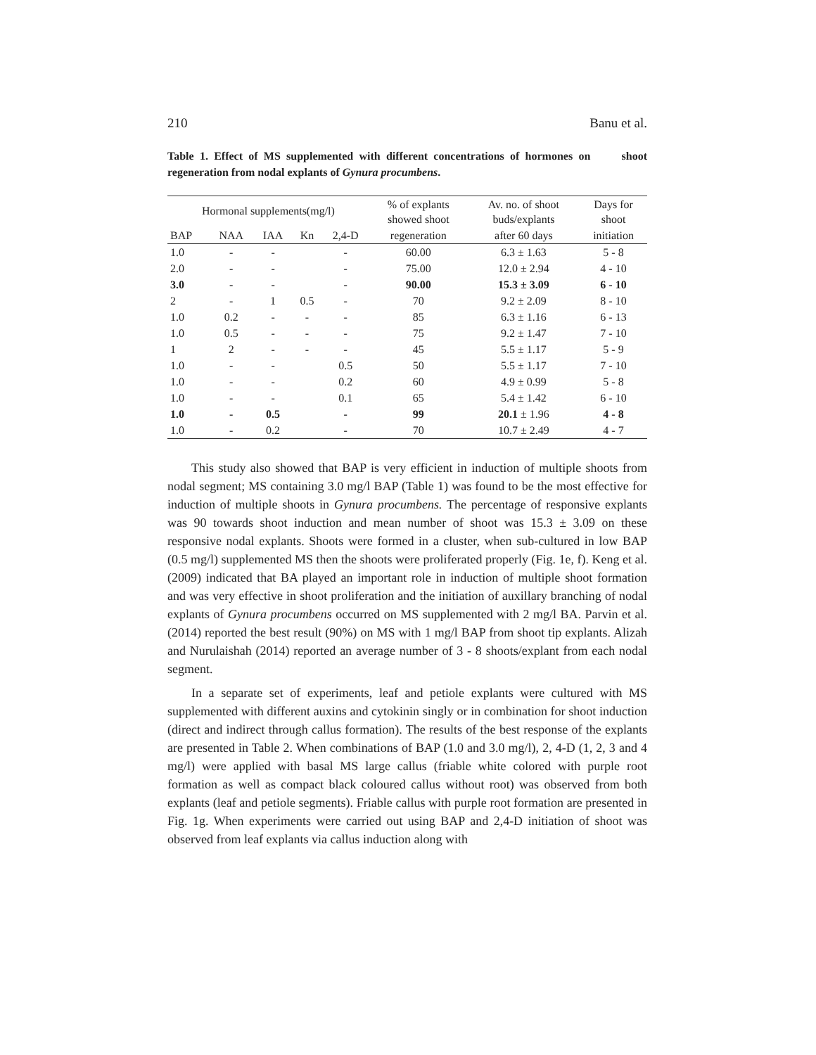210 Banu et al.
Table 1. Effect of MS supplemented with different concentrations of hormones on shoot regeneration from nodal explants of Gynura procumbens.
| Hormonal supplements(mg/l) | | | | | % of explants showed shoot | Av. no. of shoot buds/explants | Days for shoot |
| --- | --- | --- | --- | --- | --- | --- | --- |
| BAP | NAA | IAA | Kn | 2,4-D | regeneration | after 60 days | initiation |
| 1.0 | - | - | | - | 60.00 | 6.3 ± 1.63 | 5 - 8 |
| 2.0 | - | - | | - | 75.00 | 12.0 ± 2.94 | 4 - 10 |
| 3.0 | - | - | | - | 90.00 | 15.3 ± 3.09 | 6 - 10 |
| 2 | - | 1 | 0.5 | - | 70 | 9.2 ± 2.09 | 8 - 10 |
| 1.0 | 0.2 | - | - | - | 85 | 6.3 ± 1.16 | 6 - 13 |
| 1.0 | 0.5 | - | - | - | 75 | 9.2 ± 1.47 | 7 - 10 |
| 1 | 2 | - | - | - | 45 | 5.5 ± 1.17 | 5 - 9 |
| 1.0 | - | - | | 0.5 | 50 | 5.5 ± 1.17 | 7 - 10 |
| 1.0 | - | - | | 0.2 | 60 | 4.9 ± 0.99 | 5 - 8 |
| 1.0 | - | - | | 0.1 | 65 | 5.4 ± 1.42 | 6 - 10 |
| 1.0 | - | 0.5 | | - | 99 | 20.1 ± 1.96 | 4 - 8 |
| 1.0 | - | 0.2 | | - | 70 | 10.7 ± 2.49 | 4 - 7 |
This study also showed that BAP is very efficient in induction of multiple shoots from nodal segment; MS containing 3.0 mg/l BAP (Table 1) was found to be the most effective for induction of multiple shoots in Gynura procumbens. The percentage of responsive explants was 90 towards shoot induction and mean number of shoot was 15.3 ± 3.09 on these responsive nodal explants. Shoots were formed in a cluster, when sub-cultured in low BAP (0.5 mg/l) supplemented MS then the shoots were proliferated properly (Fig. 1e, f). Keng et al. (2009) indicated that BA played an important role in induction of multiple shoot formation and was very effective in shoot proliferation and the initiation of auxillary branching of nodal explants of Gynura procumbens occurred on MS supplemented with 2 mg/l BA. Parvin et al. (2014) reported the best result (90%) on MS with 1 mg/l BAP from shoot tip explants. Alizah and Nurulaishah (2014) reported an average number of 3 - 8 shoots/explant from each nodal segment.
In a separate set of experiments, leaf and petiole explants were cultured with MS supplemented with different auxins and cytokinin singly or in combination for shoot induction (direct and indirect through callus formation). The results of the best response of the explants are presented in Table 2. When combinations of BAP (1.0 and 3.0 mg/l), 2, 4-D (1, 2, 3 and 4 mg/l) were applied with basal MS large callus (friable white colored with purple root formation as well as compact black coloured callus without root) was observed from both explants (leaf and petiole segments). Friable callus with purple root formation are presented in Fig. 1g. When experiments were carried out using BAP and 2,4-D initiation of shoot was observed from leaf explants via callus induction along with